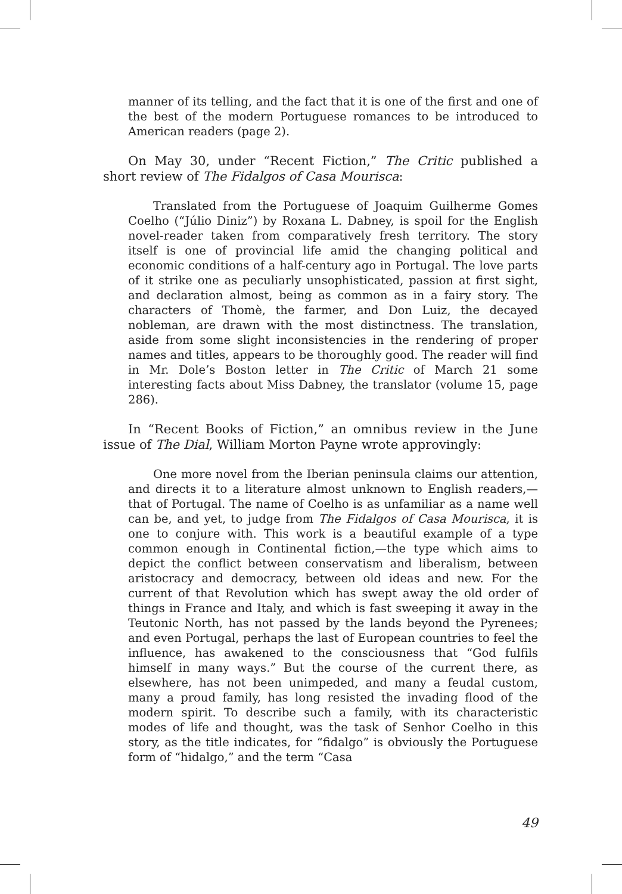manner of its telling, and the fact that it is one of the first and one of the best of the modern Portuguese romances to be introduced to American readers (page 2).
On May 30, under “Recent Fiction,” The Critic published a short review of The Fidalgos of Casa Mourisca:
Translated from the Portuguese of Joaquim Guilherme Gomes Coelho (“Júlio Diniz”) by Roxana L. Dabney, is spoil for the English novel-reader taken from comparatively fresh territory. The story itself is one of provincial life amid the changing political and economic conditions of a half-century ago in Portugal. The love parts of it strike one as peculiarly unsophisticated, passion at first sight, and declaration almost, being as common as in a fairy story. The characters of Thomè, the farmer, and Don Luiz, the decayed nobleman, are drawn with the most distinctness. The translation, aside from some slight inconsistencies in the rendering of proper names and titles, appears to be thoroughly good. The reader will find in Mr. Dole’s Boston letter in The Critic of March 21 some interesting facts about Miss Dabney, the translator (volume 15, page 286).
In “Recent Books of Fiction,” an omnibus review in the June issue of The Dial, William Morton Payne wrote approvingly:
One more novel from the Iberian peninsula claims our attention, and directs it to a literature almost unknown to English readers,—that of Portugal. The name of Coelho is as unfamiliar as a name well can be, and yet, to judge from The Fidalgos of Casa Mourisca, it is one to conjure with. This work is a beautiful example of a type common enough in Continental fiction,—the type which aims to depict the conflict between conservatism and liberalism, between aristocracy and democracy, between old ideas and new. For the current of that Revolution which has swept away the old order of things in France and Italy, and which is fast sweeping it away in the Teutonic North, has not passed by the lands beyond the Pyrenees; and even Portugal, perhaps the last of European countries to feel the influence, has awakened to the consciousness that “God fulfils himself in many ways.” But the course of the current there, as elsewhere, has not been unimpeded, and many a feudal custom, many a proud family, has long resisted the invading flood of the modern spirit. To describe such a family, with its characteristic modes of life and thought, was the task of Senhor Coelho in this story, as the title indicates, for “fidalgo” is obviously the Portuguese form of “hidalgo,” and the term “Casa
49